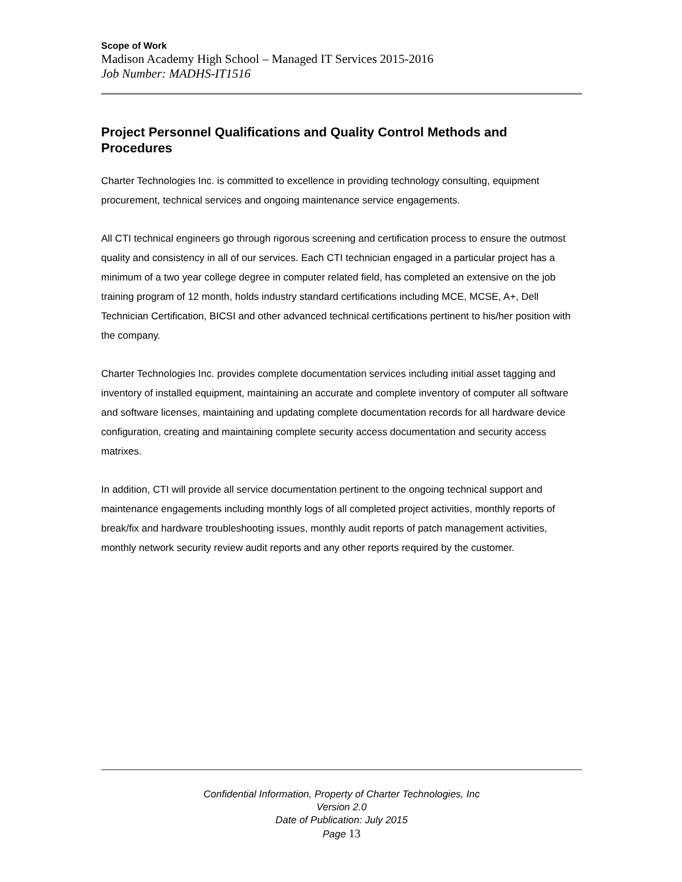Scope of Work
Madison Academy High School – Managed IT Services 2015-2016
Job Number: MADHS-IT1516
Project Personnel Qualifications and Quality Control Methods and Procedures
Charter Technologies Inc. is committed to excellence in providing technology consulting, equipment procurement, technical services and ongoing maintenance service engagements.
All CTI technical engineers go through rigorous screening and certification process to ensure the outmost quality and consistency in all of our services. Each CTI technician engaged in a particular project has a minimum of a two year college degree in computer related field, has completed an extensive on the job training program of 12 month, holds industry standard certifications including MCE, MCSE, A+, Dell Technician Certification, BICSI and other advanced technical certifications pertinent to his/her position with the company.
Charter Technologies Inc. provides complete documentation services including initial asset tagging and inventory of installed equipment, maintaining an accurate and complete inventory of computer all software and software licenses, maintaining and updating complete documentation records for all hardware device configuration, creating and maintaining complete security access documentation and security access matrixes.
In addition, CTI will provide all service documentation pertinent to the ongoing technical support and maintenance engagements including monthly logs of all completed project activities, monthly reports of break/fix and hardware troubleshooting issues, monthly audit reports of patch management activities, monthly network security review audit reports and any other reports required by the customer.
Confidential Information, Property of Charter Technologies, Inc
Version 2.0
Date of Publication: July 2015
Page 13